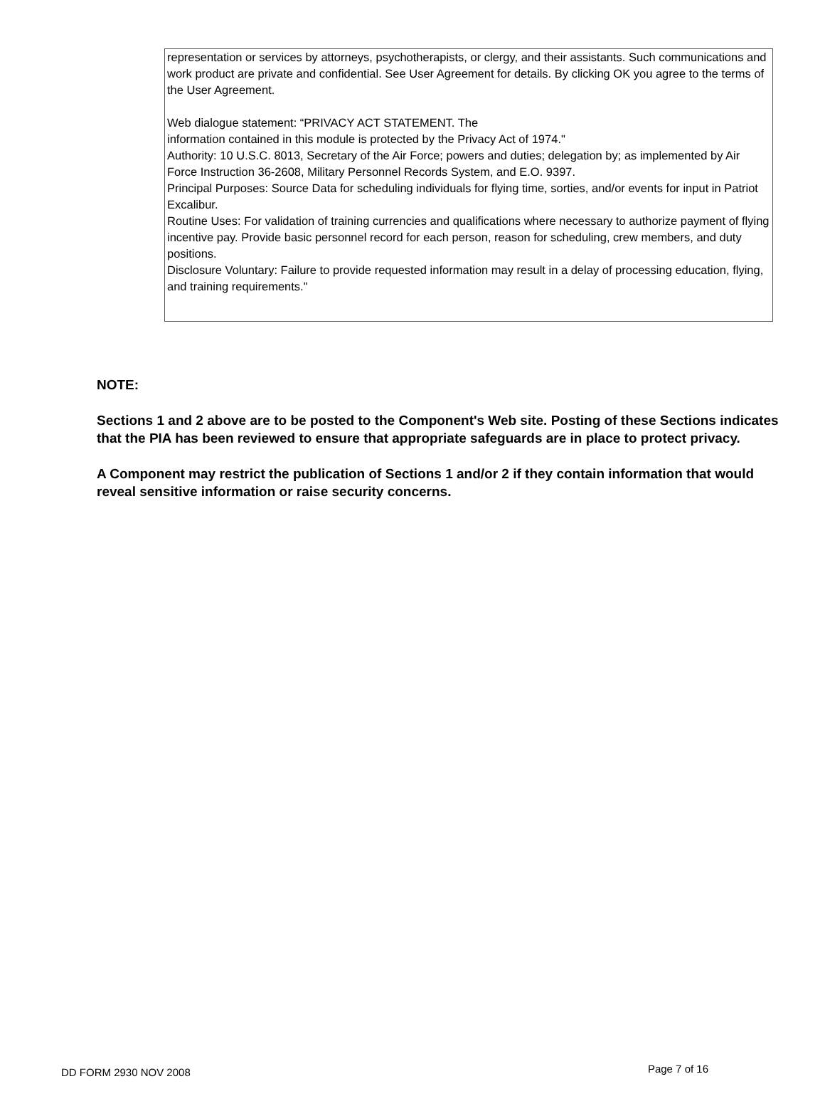representation or services by attorneys, psychotherapists, or clergy, and their assistants. Such communications and work product are private and confidential. See User Agreement for details. By clicking OK you agree to the terms of the User Agreement.
Web dialogue statement: “PRIVACY ACT STATEMENT. The
information contained in this module is protected by the Privacy Act of 1974."
Authority: 10 U.S.C. 8013, Secretary of the Air Force; powers and duties; delegation by; as implemented by Air Force Instruction 36-2608, Military Personnel Records System, and E.O. 9397.
Principal Purposes: Source Data for scheduling individuals for flying time, sorties, and/or events for input in Patriot Excalibur.
Routine Uses: For validation of training currencies and qualifications where necessary to authorize payment of flying incentive pay. Provide basic personnel record for each person, reason for scheduling, crew members, and duty positions.
Disclosure Voluntary: Failure to provide requested information may result in a delay of processing education, flying, and training requirements."
NOTE:
Sections 1 and 2 above are to be posted to the Component's Web site. Posting of these Sections indicates that the PIA has been reviewed to ensure that appropriate safeguards are in place to protect privacy.
A Component may restrict the publication of Sections 1 and/or 2 if they contain information that would reveal sensitive information or raise security concerns.
DD FORM 2930 NOV 2008 Page 7 of 16